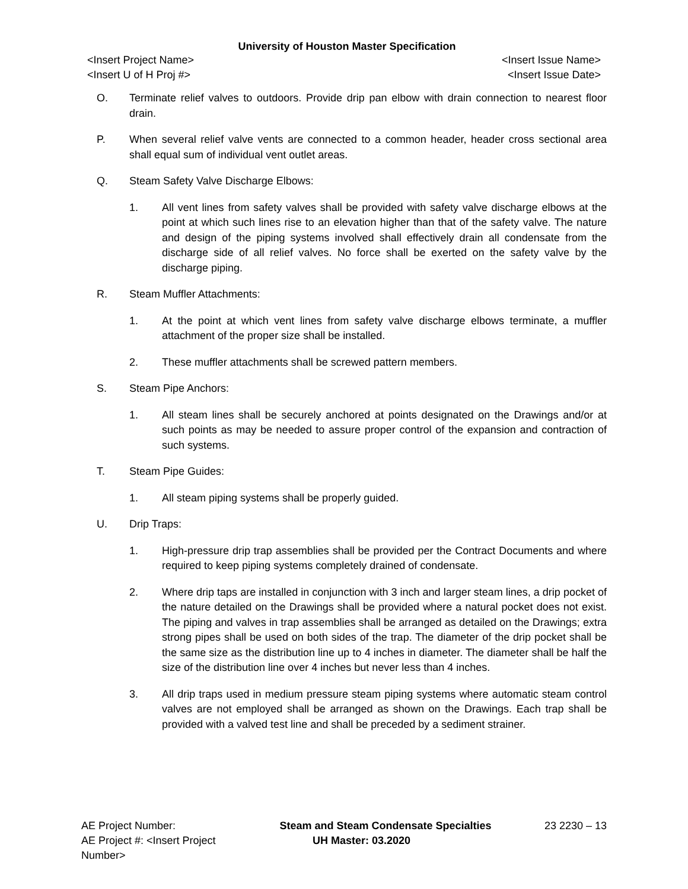University of Houston Master Specification
<Insert Project Name> <Insert Issue Name>
<Insert U of H Proj #> <Insert Issue Date>
O. Terminate relief valves to outdoors. Provide drip pan elbow with drain connection to nearest floor drain.
P. When several relief valve vents are connected to a common header, header cross sectional area shall equal sum of individual vent outlet areas.
Q. Steam Safety Valve Discharge Elbows:
1. All vent lines from safety valves shall be provided with safety valve discharge elbows at the point at which such lines rise to an elevation higher than that of the safety valve. The nature and design of the piping systems involved shall effectively drain all condensate from the discharge side of all relief valves. No force shall be exerted on the safety valve by the discharge piping.
R. Steam Muffler Attachments:
1. At the point at which vent lines from safety valve discharge elbows terminate, a muffler attachment of the proper size shall be installed.
2. These muffler attachments shall be screwed pattern members.
S. Steam Pipe Anchors:
1. All steam lines shall be securely anchored at points designated on the Drawings and/or at such points as may be needed to assure proper control of the expansion and contraction of such systems.
T. Steam Pipe Guides:
1. All steam piping systems shall be properly guided.
U. Drip Traps:
1. High-pressure drip trap assemblies shall be provided per the Contract Documents and where required to keep piping systems completely drained of condensate.
2. Where drip taps are installed in conjunction with 3 inch and larger steam lines, a drip pocket of the nature detailed on the Drawings shall be provided where a natural pocket does not exist. The piping and valves in trap assemblies shall be arranged as detailed on the Drawings; extra strong pipes shall be used on both sides of the trap. The diameter of the drip pocket shall be the same size as the distribution line up to 4 inches in diameter. The diameter shall be half the size of the distribution line over 4 inches but never less than 4 inches.
3. All drip traps used in medium pressure steam piping systems where automatic steam control valves are not employed shall be arranged as shown on the Drawings. Each trap shall be provided with a valved test line and shall be preceded by a sediment strainer.
AE Project Number: Steam and Steam Condensate Specialties 23 2230 – 13
AE Project #: <Insert Project Number> UH Master: 03.2020